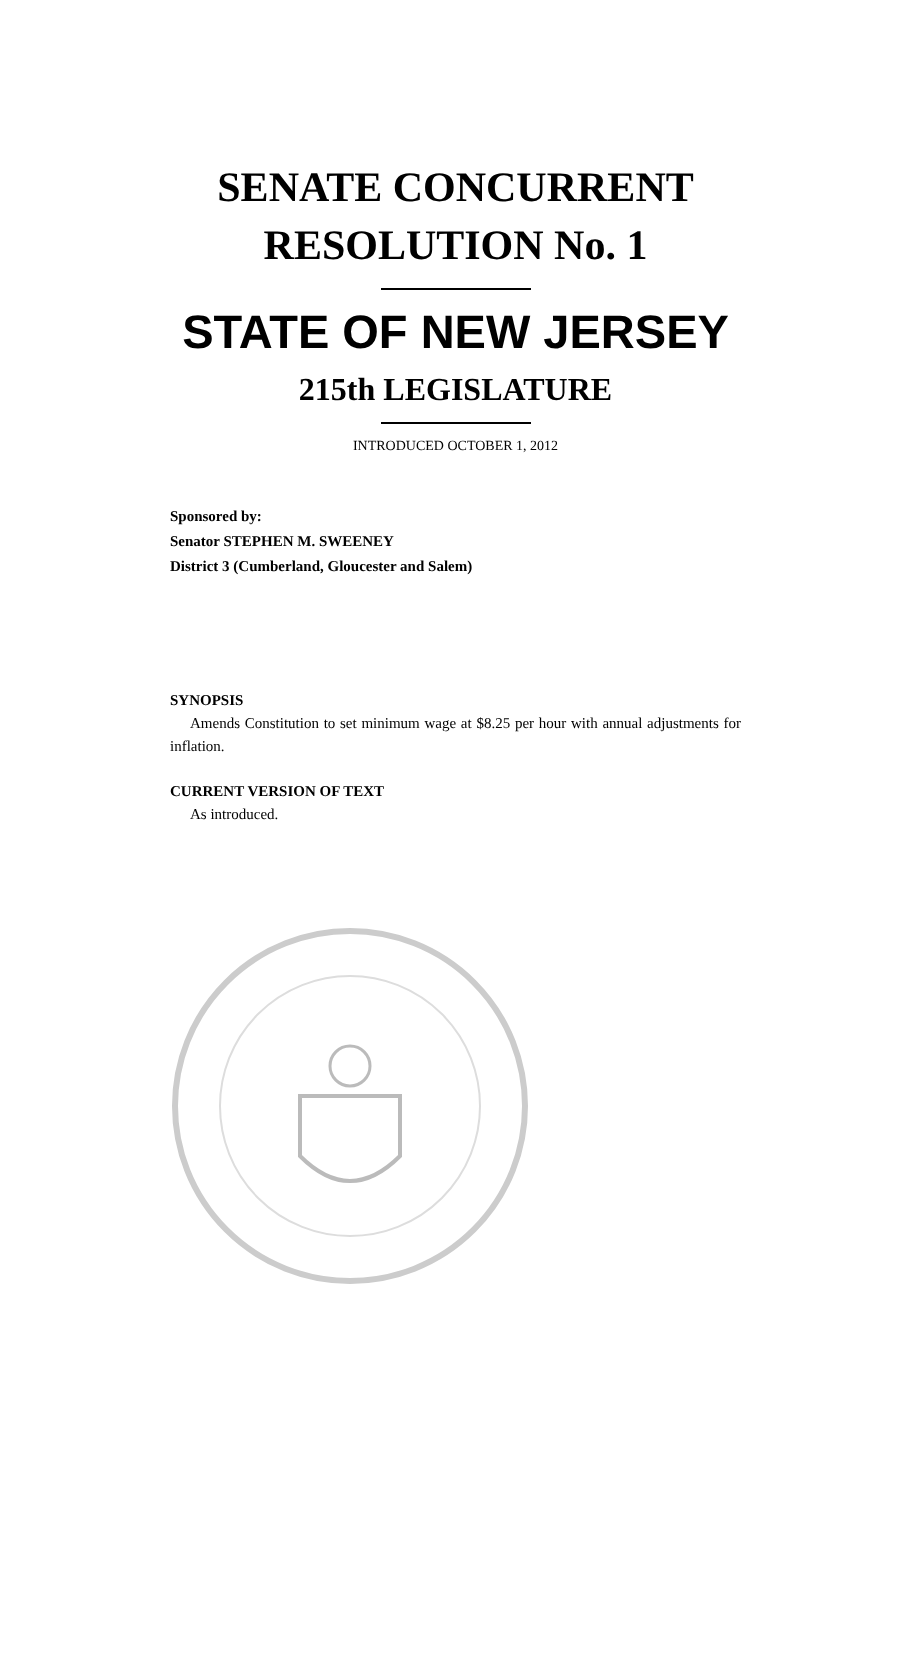SENATE CONCURRENT
RESOLUTION No. 1
STATE OF NEW JERSEY
215th LEGISLATURE
INTRODUCED OCTOBER 1, 2012
Sponsored by:
Senator STEPHEN M. SWEENEY
District 3 (Cumberland, Gloucester and Salem)
SYNOPSIS
Amends Constitution to set minimum wage at $8.25 per hour with annual adjustments for inflation.
CURRENT VERSION OF TEXT
As introduced.